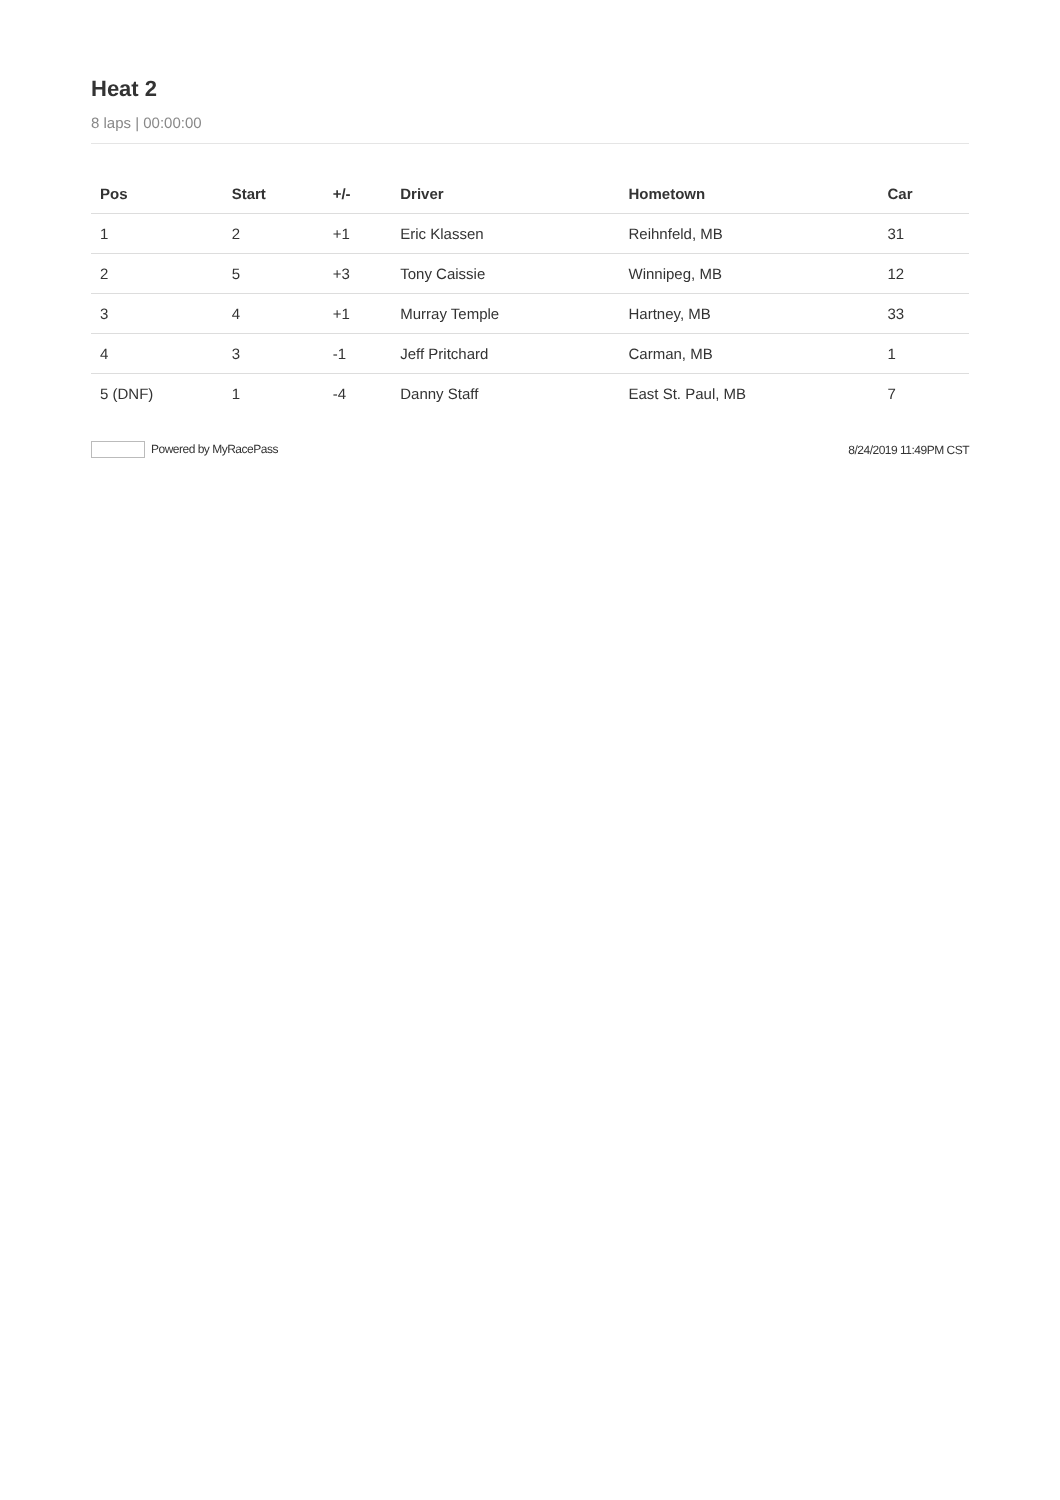Heat 2
8 laps | 00:00:00
| Pos | Start | +/- | Driver | Hometown | Car |
| --- | --- | --- | --- | --- | --- |
| 1 | 2 | +1 | Eric Klassen | Reihnfeld, MB | 31 |
| 2 | 5 | +3 | Tony Caissie | Winnipeg, MB | 12 |
| 3 | 4 | +1 | Murray Temple | Hartney, MB | 33 |
| 4 | 3 | -1 | Jeff Pritchard | Carman, MB | 1 |
| 5 (DNF) | 1 | -4 | Danny Staff | East St. Paul, MB | 7 |
Powered by MyRacePass 8/24/2019 11:49PM CST